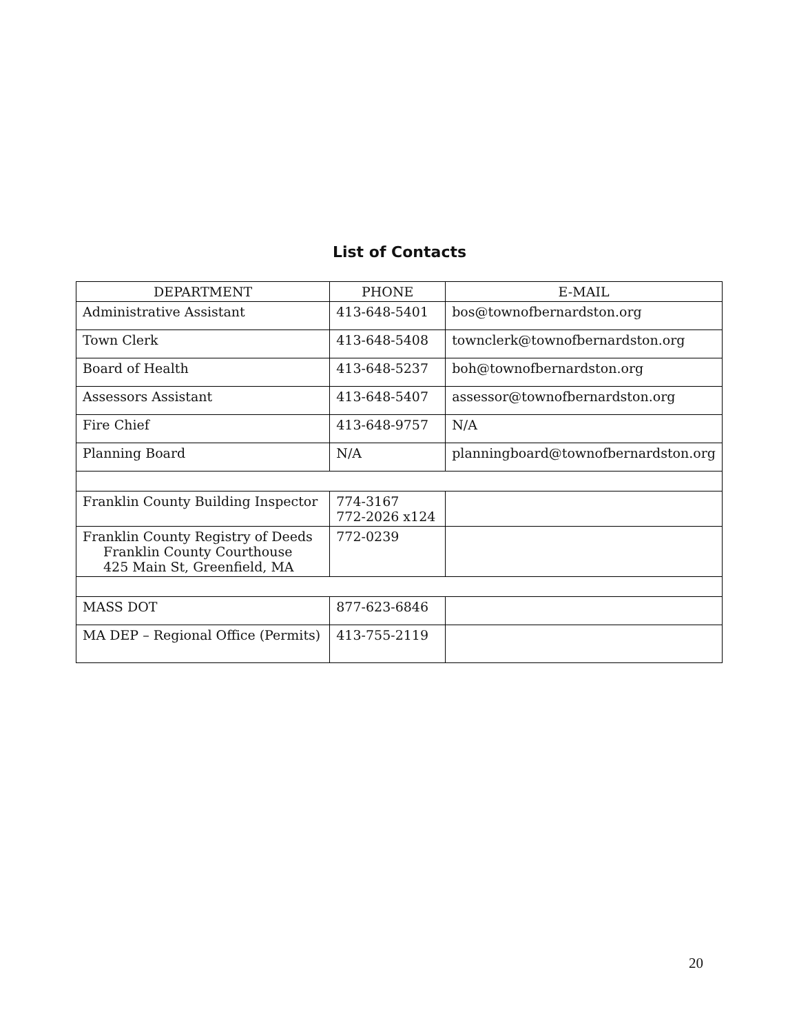List of Contacts
| DEPARTMENT | PHONE | E-MAIL |
| --- | --- | --- |
| Administrative Assistant | 413-648-5401 | bos@townofbernardston.org |
| Town Clerk | 413-648-5408 | townclerk@townofbernardston.org |
| Board of Health | 413-648-5237 | boh@townofbernardston.org |
| Assessors Assistant | 413-648-5407 | assessor@townofbernardston.org |
| Fire Chief | 413-648-9757 | N/A |
| Planning Board | N/A | planningboard@townofbernardston.org |
| Franklin County Building Inspector | 774-3167 772-2026 x124 | |
| Franklin County Registry of Deeds Franklin County Courthouse 425 Main St, Greenfield, MA | 772-0239 | |
| MASS DOT | 877-623-6846 | |
| MA DEP – Regional Office (Permits) | 413-755-2119 | |
20